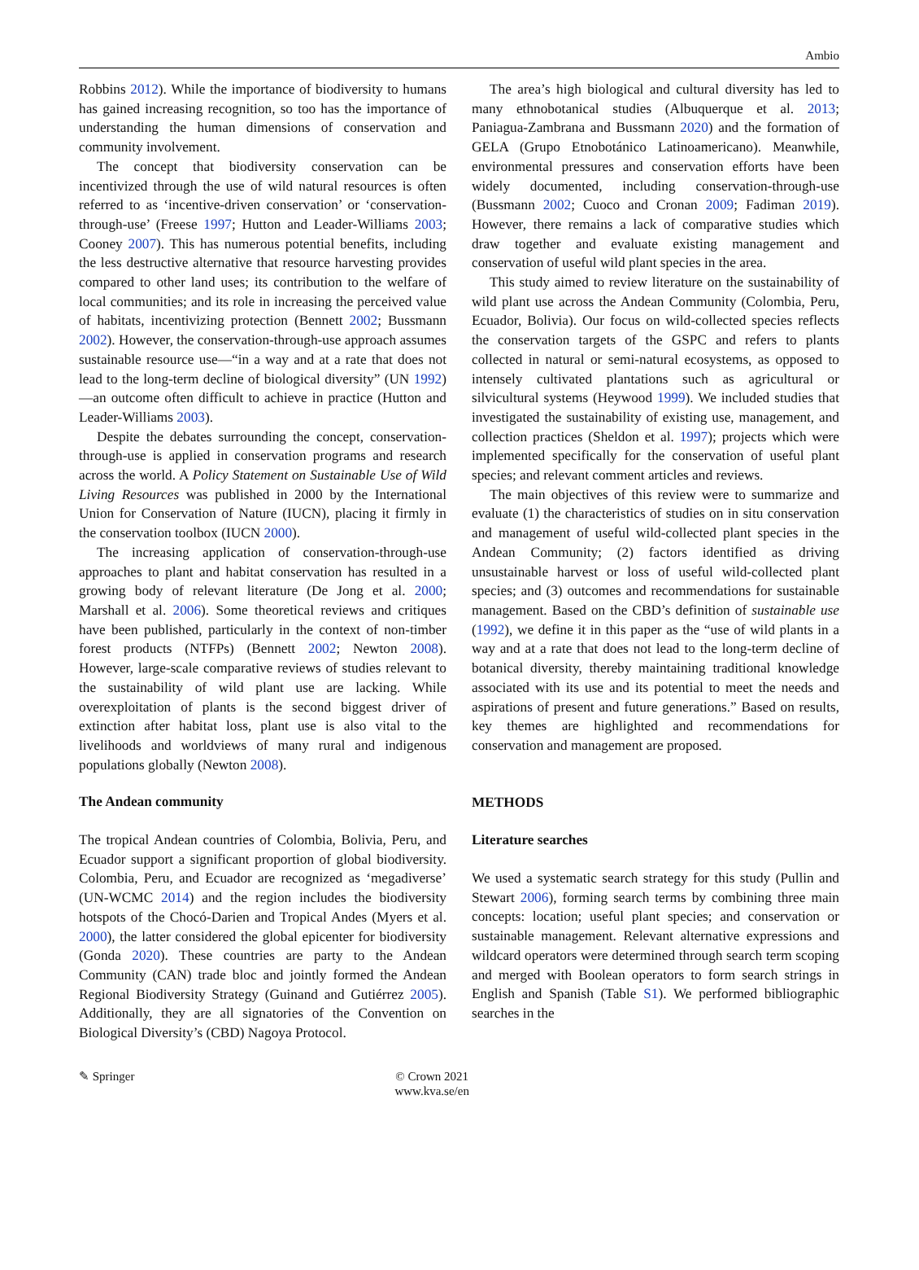Ambio
Robbins 2012). While the importance of biodiversity to humans has gained increasing recognition, so too has the importance of understanding the human dimensions of conservation and community involvement.
The concept that biodiversity conservation can be incentivized through the use of wild natural resources is often referred to as ‘incentive-driven conservation’ or ‘conservation-through-use’ (Freese 1997; Hutton and Leader-Williams 2003; Cooney 2007). This has numerous potential benefits, including the less destructive alternative that resource harvesting provides compared to other land uses; its contribution to the welfare of local communities; and its role in increasing the perceived value of habitats, incentivizing protection (Bennett 2002; Bussmann 2002). However, the conservation-through-use approach assumes sustainable resource use—“in a way and at a rate that does not lead to the long-term decline of biological diversity” (UN 1992)—an outcome often difficult to achieve in practice (Hutton and Leader-Williams 2003).
Despite the debates surrounding the concept, conservation-through-use is applied in conservation programs and research across the world. A Policy Statement on Sustainable Use of Wild Living Resources was published in 2000 by the International Union for Conservation of Nature (IUCN), placing it firmly in the conservation toolbox (IUCN 2000).
The increasing application of conservation-through-use approaches to plant and habitat conservation has resulted in a growing body of relevant literature (De Jong et al. 2000; Marshall et al. 2006). Some theoretical reviews and critiques have been published, particularly in the context of non-timber forest products (NTFPs) (Bennett 2002; Newton 2008). However, large-scale comparative reviews of studies relevant to the sustainability of wild plant use are lacking. While overexploitation of plants is the second biggest driver of extinction after habitat loss, plant use is also vital to the livelihoods and worldviews of many rural and indigenous populations globally (Newton 2008).
The Andean community
The tropical Andean countries of Colombia, Bolivia, Peru, and Ecuador support a significant proportion of global biodiversity. Colombia, Peru, and Ecuador are recognized as ‘megadiverse’ (UN-WCMC 2014) and the region includes the biodiversity hotspots of the Chocó-Darien and Tropical Andes (Myers et al. 2000), the latter considered the global epicenter for biodiversity (Gonda 2020). These countries are party to the Andean Community (CAN) trade bloc and jointly formed the Andean Regional Biodiversity Strategy (Guinand and Gutiérrez 2005). Additionally, they are all signatories of the Convention on Biological Diversity’s (CBD) Nagoya Protocol.
The area’s high biological and cultural diversity has led to many ethnobotanical studies (Albuquerque et al. 2013; Paniagua-Zambrana and Bussmann 2020) and the formation of GELA (Grupo Etnobotánico Latinoamericano). Meanwhile, environmental pressures and conservation efforts have been widely documented, including conservation-through-use (Bussmann 2002; Cuoco and Cronan 2009; Fadiman 2019). However, there remains a lack of comparative studies which draw together and evaluate existing management and conservation of useful wild plant species in the area.
This study aimed to review literature on the sustainability of wild plant use across the Andean Community (Colombia, Peru, Ecuador, Bolivia). Our focus on wild-collected species reflects the conservation targets of the GSPC and refers to plants collected in natural or semi-natural ecosystems, as opposed to intensely cultivated plantations such as agricultural or silvicultural systems (Heywood 1999). We included studies that investigated the sustainability of existing use, management, and collection practices (Sheldon et al. 1997); projects which were implemented specifically for the conservation of useful plant species; and relevant comment articles and reviews.
The main objectives of this review were to summarize and evaluate (1) the characteristics of studies on in situ conservation and management of useful wild-collected plant species in the Andean Community; (2) factors identified as driving unsustainable harvest or loss of useful wild-collected plant species; and (3) outcomes and recommendations for sustainable management. Based on the CBD’s definition of sustainable use (1992), we define it in this paper as the “use of wild plants in a way and at a rate that does not lead to the long-term decline of botanical diversity, thereby maintaining traditional knowledge associated with its use and its potential to meet the needs and aspirations of present and future generations.” Based on results, key themes are highlighted and recommendations for conservation and management are proposed.
METHODS
Literature searches
We used a systematic search strategy for this study (Pullin and Stewart 2006), forming search terms by combining three main concepts: location; useful plant species; and conservation or sustainable management. Relevant alternative expressions and wildcard operators were determined through search term scoping and merged with Boolean operators to form search strings in English and Spanish (Table S1). We performed bibliographic searches in the
✎ Springer
© Crown 2021
www.kva.se/en